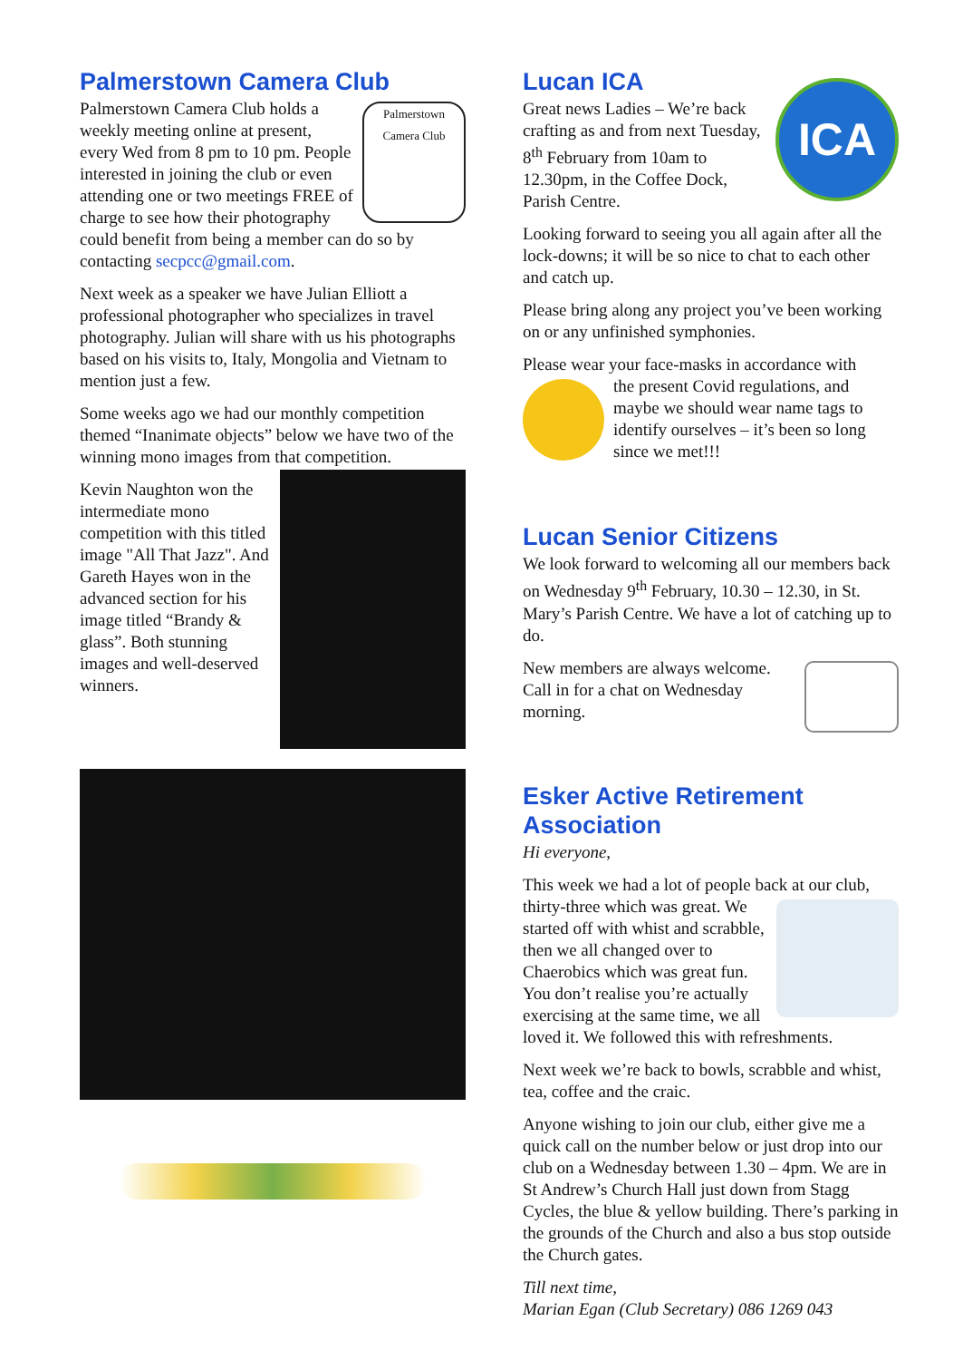Palmerstown Camera Club
Palmerstown Camera Club
Palmerstown Camera Club holds a weekly meeting online at present, every Wed from 8 pm to 10 pm. People interested in joining the club or even attending one or two meetings FREE of charge to see how their photography could benefit from being a member can do so by contacting secpcc@gmail.com.
Next week as a speaker we have Julian Elliott a professional photographer who specializes in travel photography. Julian will share with us his photographs based on his visits to, Italy, Mongolia and Vietnam to mention just a few.
Some weeks ago we had our monthly competition themed “Inanimate objects” below we have two of the winning mono images from that competition.
Kevin Naughton won the intermediate mono competition with this titled image "All That Jazz". And Gareth Hayes won in the advanced section for his image titled “Brandy & glass”. Both stunning images and well-deserved winners.
Lucan ICA
ICA
Great news Ladies – We’re back crafting as and from next Tuesday, 8<sup>th</sup> February from 10am to 12.30pm, in the Coffee Dock, Parish Centre.
Looking forward to seeing you all again after all the lock-downs; it will be so nice to chat to each other and catch up.
Please bring along any project you’ve been working on or any unfinished symphonies.
Please wear your face-masks in accordance with
the present Covid regulations, and maybe we should wear name tags to identify ourselves – it’s been so long since we met!!!
Lucan Senior Citizens
We look forward to welcoming all our members back on Wednesday 9<sup>th</sup> February, 10.30 – 12.30, in St. Mary’s Parish Centre. We have a lot of catching up to do.
New members are always welcome. Call in for a chat on Wednesday morning.
Esker Active Retirement Association
Hi everyone,
This week we had a lot of people back at our club,
thirty-three which was great. We started off with whist and scrabble, then we all changed over to Chaerobics which was great fun. You don’t realise you’re actually exercising at the same time, we all loved it. We followed this with refreshments.
Next week we’re back to bowls, scrabble and whist, tea, coffee and the craic.
Anyone wishing to join our club, either give me a quick call on the number below or just drop into our club on a Wednesday between 1.30 – 4pm. We are in St Andrew’s Church Hall just down from Stagg Cycles, the blue & yellow building. There’s parking in the grounds of the Church and also a bus stop outside the Church gates.
Till next time,
Marian Egan (Club Secretary) 086 1269 043